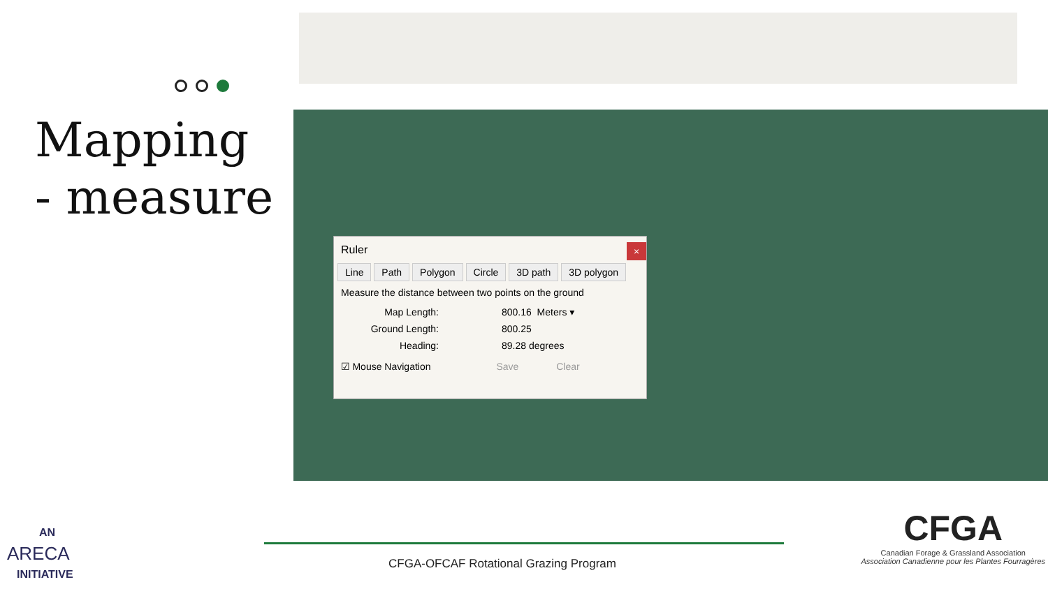Mapping
- measure
Ruler
×
Line Path Polygon Circle 3D path 3D polygon
Measure the distance between two points on the ground
Map Length: 800.16 Meters ▾
Ground Length: 800.25
Heading: 89.28 degrees
☑ Mouse Navigation Save Clear
CFGA-OFCAF Rotational Grazing Program
AN
ARECA
INITIATIVE
CFGA
Canadian Forage & Grassland Association
Association Canadienne pour les Plantes Fourragères